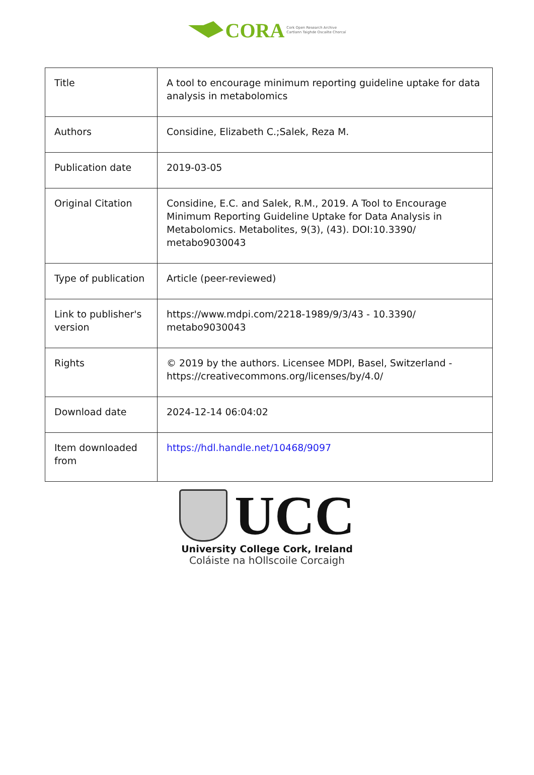CORA Cork Open Research Archive
Cartlann Taighde Oscailte Chorcaí
| Title | A tool to encourage minimum reporting guideline uptake for data analysis in metabolomics |
| Authors | Considine, Elizabeth C.;Salek, Reza M. |
| Publication date | 2019-03-05 |
| Original Citation | Considine, E.C. and Salek, R.M., 2019. A Tool to Encourage Minimum Reporting Guideline Uptake for Data Analysis in Metabolomics. Metabolites, 9(3), (43). DOI:10.3390/ metabo9030043 |
| Type of publication | Article (peer-reviewed) |
| Link to publisher's version | https://www.mdpi.com/2218-1989/9/3/43 - 10.3390/ metabo9030043 |
| Rights | © 2019 by the authors. Licensee MDPI, Basel, Switzerland - https://creativecommons.org/licenses/by/4.0/ |
| Download date | 2024-12-14 06:04:02 |
| Item downloaded from | https://hdl.handle.net/10468/9097 |
UCC
University College Cork, Ireland
Coláiste na hOllscoile Corcaigh